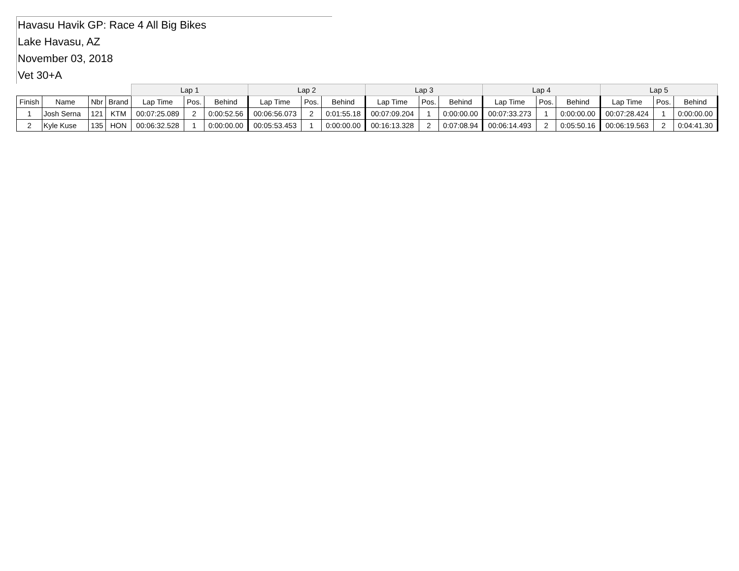Havasu Havik GP: Race 4 All Big Bikes
Lake Havasu, AZ
November 03, 2018
Vet 30+A
| | | | | Lap 1 | | | Lap 2 | | | Lap 3 | | | Lap 4 | | | Lap 5 | | |
| --- | --- | --- | --- | --- | --- | --- | --- | --- | --- | --- | --- | --- | --- | --- | --- | --- | --- | --- |
| Finish | Name | Nbr | Brand | Lap Time | Pos. | Behind | Lap Time | Pos. | Behind | Lap Time | Pos. | Behind | Lap Time | Pos. | Behind | Lap Time | Pos. | Behind |
| 1 | Josh Serna | 121 | KTM | 00:07:25.089 | 2 | 0:00:52.56 | 00:06:56.073 | 2 | 0:01:55.18 | 00:07:09.204 | 1 | 0:00:00.00 | 00:07:33.273 | 1 | 0:00:00.00 | 00:07:28.424 | 1 | 0:00:00.00 |
| 2 | Kyle Kuse | 135 | HON | 00:06:32.528 | 1 | 0:00:00.00 | 00:05:53.453 | 1 | 0:00:00.00 | 00:16:13.328 | 2 | 0:07:08.94 | 00:06:14.493 | 2 | 0:05:50.16 | 00:06:19.563 | 2 | 0:04:41.30 |